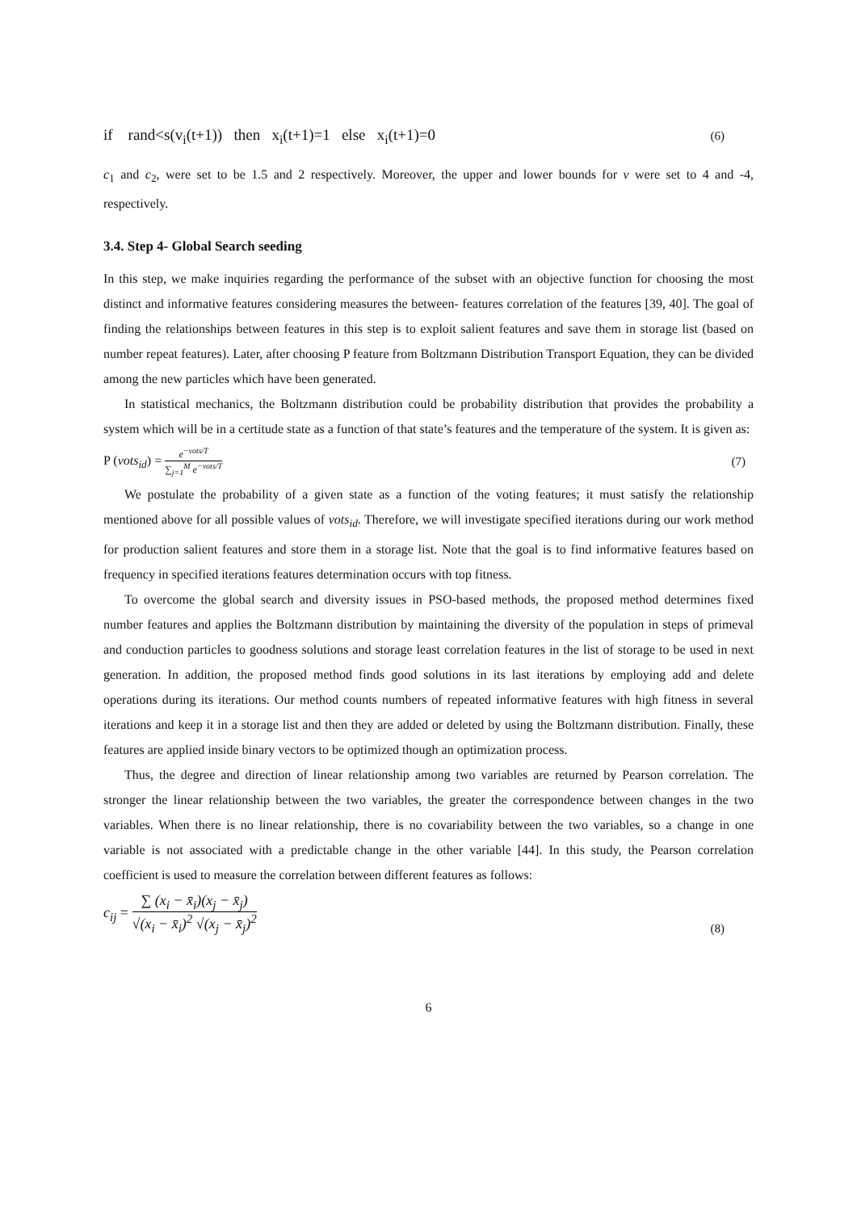if rand<s(v<sub>i</sub>(t+1)) then x<sub>i</sub>(t+1)=1 else x<sub>i</sub>(t+1)=0 (6)
c<sub>1</sub> and c<sub>2</sub>, were set to be 1.5 and 2 respectively. Moreover, the upper and lower bounds for v were set to 4 and -4, respectively.
3.4. Step 4- Global Search seeding
In this step, we make inquiries regarding the performance of the subset with an objective function for choosing the most distinct and informative features considering measures the between- features correlation of the features [39, 40]. The goal of finding the relationships between features in this step is to exploit salient features and save them in storage list (based on number repeat features). Later, after choosing P feature from Boltzmann Distribution Transport Equation, they can be divided among the new particles which have been generated.
In statistical mechanics, the Boltzmann distribution could be probability distribution that provides the probability a system which will be in a certitude state as a function of that state’s features and the temperature of the system. It is given as:
P (vots<sub>id</sub>) = e<sup>−vots/T</sup> ∑<sub>j=1</sub><sup>M</sup> e<sup>−vots/T</sup> (7)
We postulate the probability of a given state as a function of the voting features; it must satisfy the relationship mentioned above for all possible values of vots<sub>id</sub>. Therefore, we will investigate specified iterations during our work method for production salient features and store them in a storage list. Note that the goal is to find informative features based on frequency in specified iterations features determination occurs with top fitness.
To overcome the global search and diversity issues in PSO-based methods, the proposed method determines fixed number features and applies the Boltzmann distribution by maintaining the diversity of the population in steps of primeval and conduction particles to goodness solutions and storage least correlation features in the list of storage to be used in next generation. In addition, the proposed method finds good solutions in its last iterations by employing add and delete operations during its iterations. Our method counts numbers of repeated informative features with high fitness in several iterations and keep it in a storage list and then they are added or deleted by using the Boltzmann distribution. Finally, these features are applied inside binary vectors to be optimized though an optimization process.
Thus, the degree and direction of linear relationship among two variables are returned by Pearson correlation. The stronger the linear relationship between the two variables, the greater the correspondence between changes in the two variables. When there is no linear relationship, there is no covariability between the two variables, so a change in one variable is not associated with a predictable change in the other variable [44]. In this study, the Pearson correlation coefficient is used to measure the correlation between different features as follows:
c<sub>ij</sub> = ∑ (x<sub>i</sub> − x̄<sub>i</sub>)(x<sub>j</sub> − x̄<sub>j</sub>) √(x<sub>i</sub> − x̄<sub>i</sub>)<sup>2</sup> √(x<sub>j</sub> − x̄<sub>j</sub>)<sup>2</sup> (8)
6